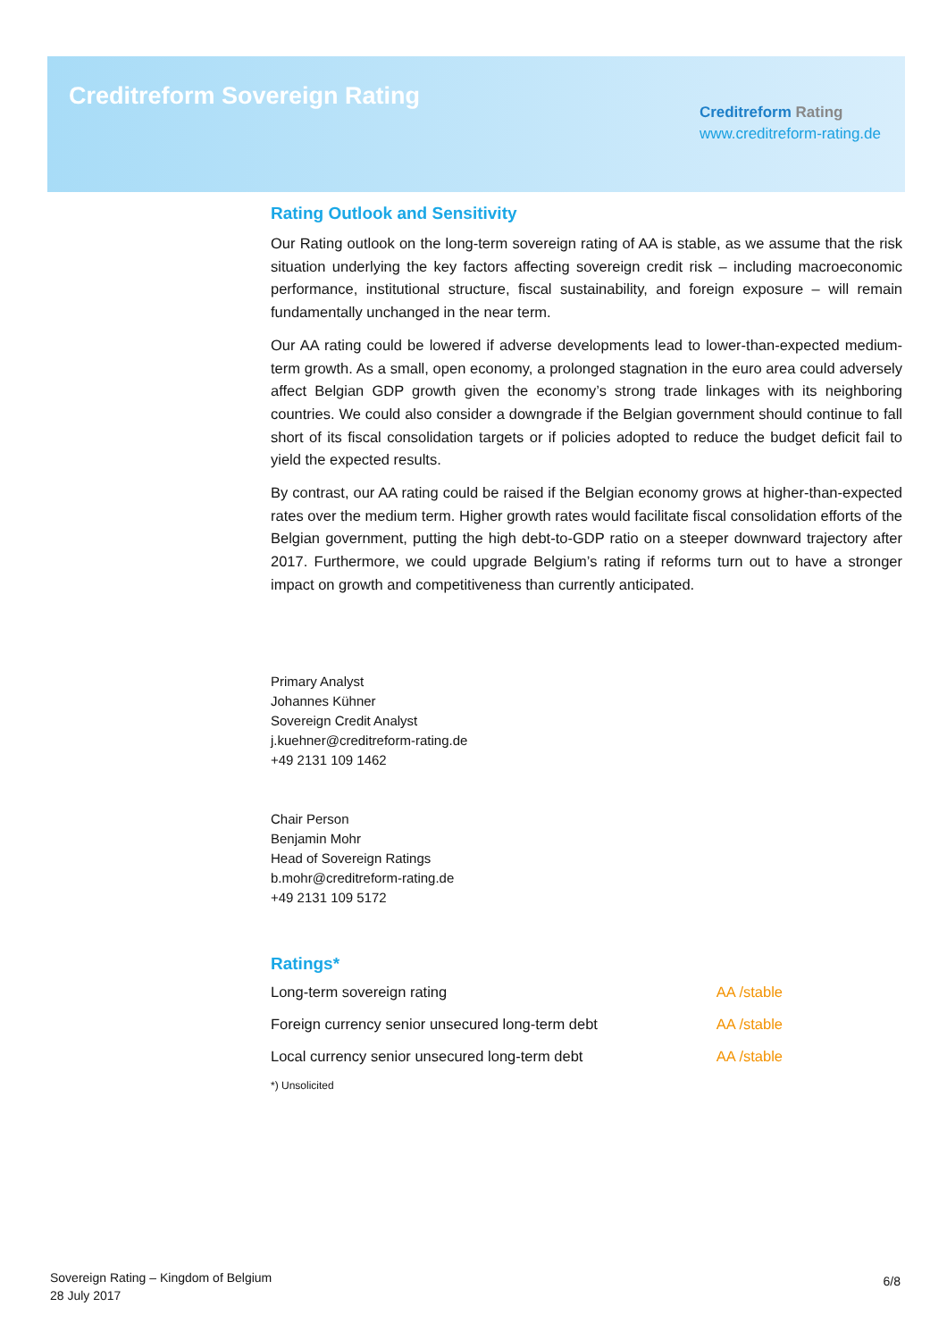Creditreform Sovereign Rating
Creditreform Rating
www.creditreform-rating.de
Rating Outlook and Sensitivity
Our Rating outlook on the long-term sovereign rating of AA is stable, as we assume that the risk situation underlying the key factors affecting sovereign credit risk – including macroeconomic performance, institutional structure, fiscal sustainability, and foreign exposure – will remain fundamentally unchanged in the near term.
Our AA rating could be lowered if adverse developments lead to lower-than-expected medium-term growth. As a small, open economy, a prolonged stagnation in the euro area could adversely affect Belgian GDP growth given the economy’s strong trade linkages with its neighboring countries. We could also consider a downgrade if the Belgian government should continue to fall short of its fiscal consolidation targets or if policies adopted to reduce the budget deficit fail to yield the expected results.
By contrast, our AA rating could be raised if the Belgian economy grows at higher-than-expected rates over the medium term. Higher growth rates would facilitate fiscal consolidation efforts of the Belgian government, putting the high debt-to-GDP ratio on a steeper downward trajectory after 2017. Furthermore, we could upgrade Belgium’s rating if reforms turn out to have a stronger impact on growth and competitiveness than currently anticipated.
Primary Analyst
Johannes Kühner
Sovereign Credit Analyst
j.kuehner@creditreform-rating.de
+49 2131 109 1462
Chair Person
Benjamin Mohr
Head of Sovereign Ratings
b.mohr@creditreform-rating.de
+49 2131 109 5172
Ratings*
| Long-term sovereign rating | AA /stable |
| Foreign currency senior unsecured long-term debt | AA /stable |
| Local currency senior unsecured long-term debt | AA /stable |
*) Unsolicited
Sovereign Rating – Kingdom of Belgium
28 July 2017
6/8